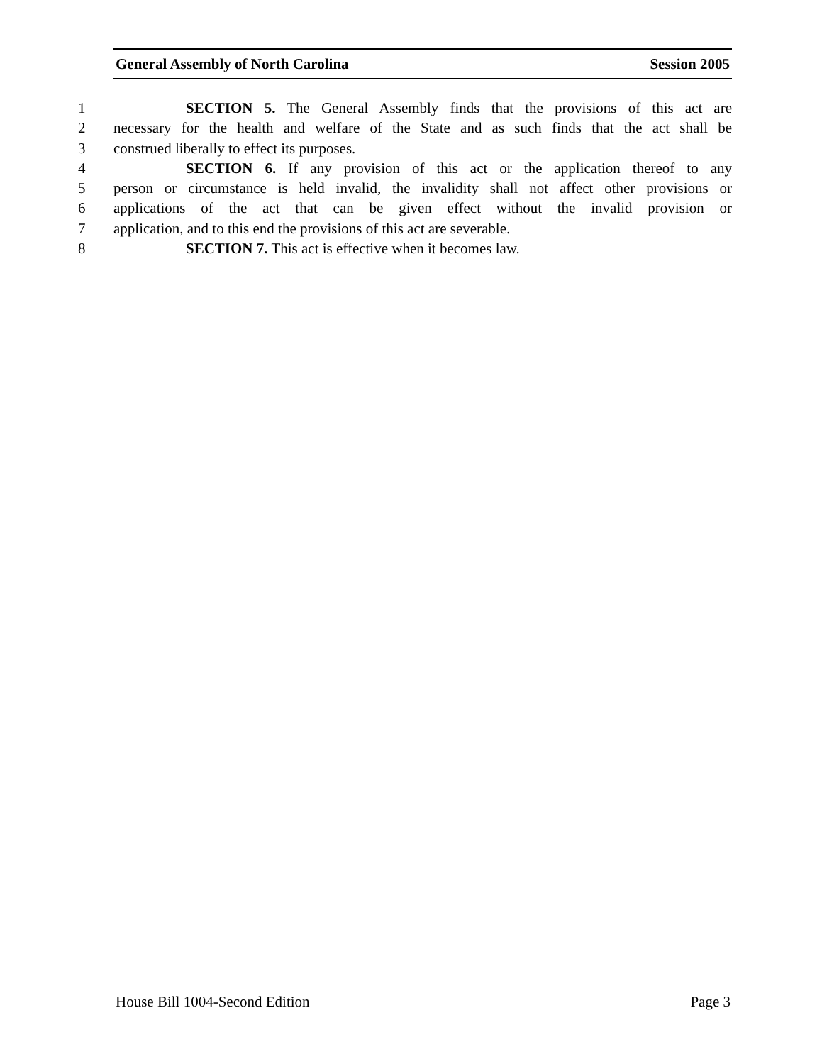General Assembly of North Carolina Session 2005
1 SECTION 5. The General Assembly finds that the provisions of this act are
2 necessary for the health and welfare of the State and as such finds that the act shall be
3 construed liberally to effect its purposes.
4 SECTION 6. If any provision of this act or the application thereof to any
5 person or circumstance is held invalid, the invalidity shall not affect other provisions or
6 applications of the act that can be given effect without the invalid provision or
7 application, and to this end the provisions of this act are severable.
8 SECTION 7. This act is effective when it becomes law.
House Bill 1004-Second Edition Page 3